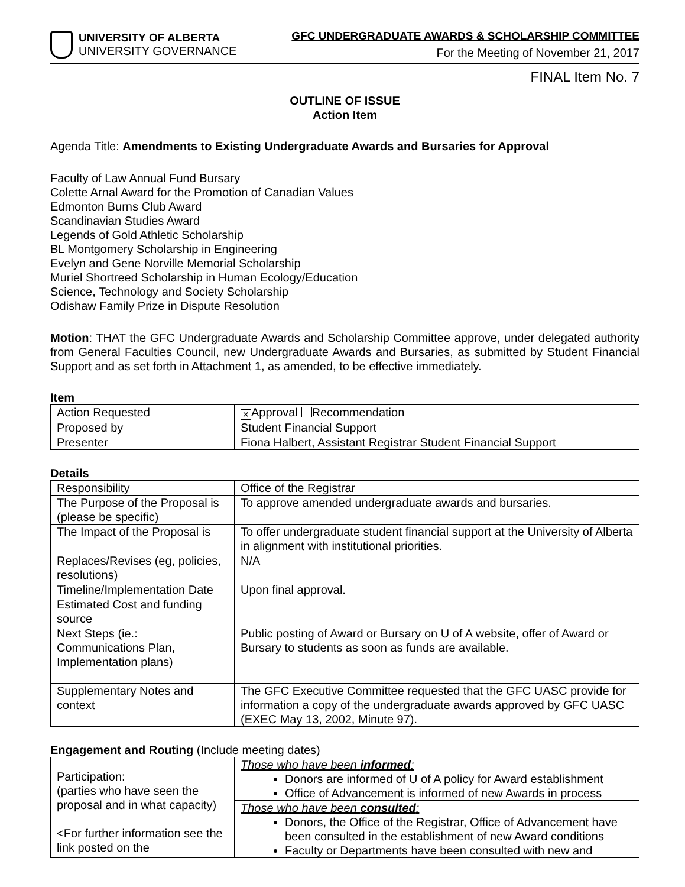UNIVERSITY OF ALBERTA
UNIVERSITY GOVERNANCE
GFC UNDERGRADUATE AWARDS & SCHOLARSHIP COMMITTEE
For the Meeting of November 21, 2017
FINAL Item No. 7
OUTLINE OF ISSUE
Action Item
Agenda Title: Amendments to Existing Undergraduate Awards and Bursaries for Approval
Faculty of Law Annual Fund Bursary
Colette Arnal Award for the Promotion of Canadian Values
Edmonton Burns Club Award
Scandinavian Studies Award
Legends of Gold Athletic Scholarship
BL Montgomery Scholarship in Engineering
Evelyn and Gene Norville Memorial Scholarship
Muriel Shortreed Scholarship in Human Ecology/Education
Science, Technology and Society Scholarship
Odishaw Family Prize in Dispute Resolution
Motion: THAT the GFC Undergraduate Awards and Scholarship Committee approve, under delegated authority from General Faculties Council, new Undergraduate Awards and Bursaries, as submitted by Student Financial Support and as set forth in Attachment 1, as amended, to be effective immediately.
Item
| Action Requested | ✕ Approval Recommendation |
| Proposed by | Student Financial Support |
| Presenter | Fiona Halbert, Assistant Registrar Student Financial Support |
Details
| Responsibility | Office of the Registrar |
| The Purpose of the Proposal is (please be specific) | To approve amended undergraduate awards and bursaries. |
| The Impact of the Proposal is | To offer undergraduate student financial support at the University of Alberta in alignment with institutional priorities. |
| Replaces/Revises (eg, policies, resolutions) | N/A |
| Timeline/Implementation Date | Upon final approval. |
| Estimated Cost and funding source | |
| Next Steps (ie.: Communications Plan, Implementation plans) | Public posting of Award or Bursary on U of A website, offer of Award or Bursary to students as soon as funds are available. |
| Supplementary Notes and context | The GFC Executive Committee requested that the GFC UASC provide for information a copy of the undergraduate awards approved by GFC UASC (EXEC May 13, 2002, Minute 97). |
Engagement and Routing (Include meeting dates)
| Participation: (parties who have seen the proposal and in what capacity) <For further information see the link posted on the | Those who have been informed : Donors are informed of U of A policy for Award establishment Office of Advancement is informed of new Awards in process |
| | Those who have been consulted : Donors, the Office of the Registrar, Office of Advancement have been consulted in the establishment of new Award conditions Faculty or Departments have been consulted with new and |